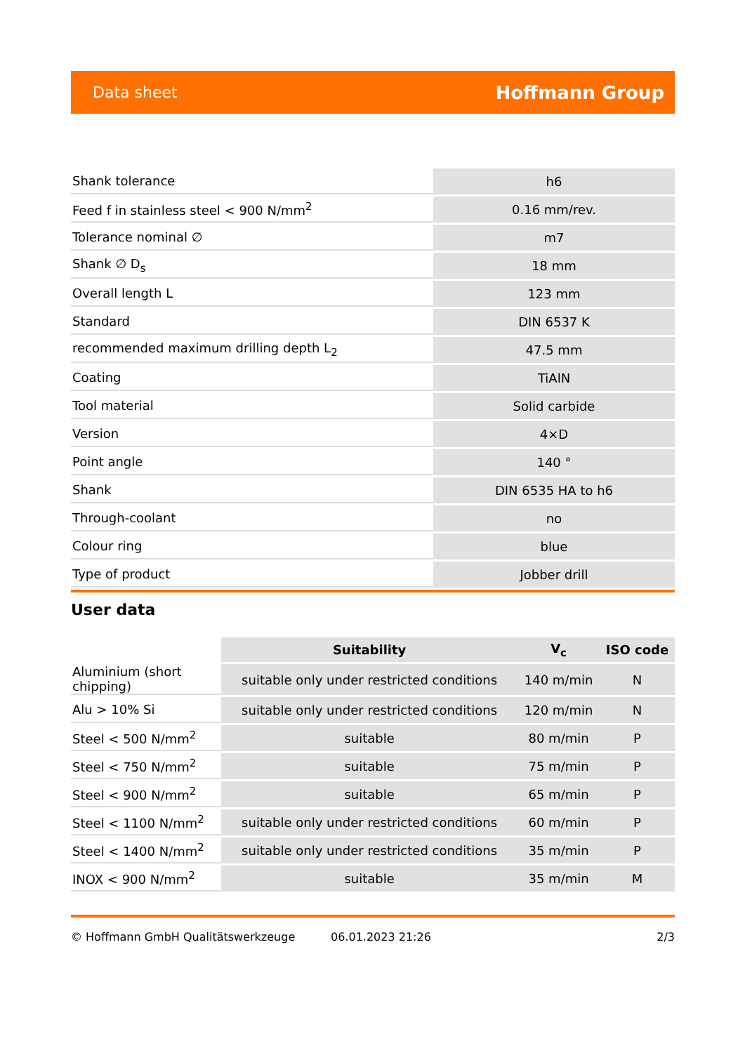Data sheet Hoffmann Group
| Shank tolerance | h6 |
| Feed f in stainless steel < 900 N/mm<sup>2</sup> | 0.16 mm/rev. |
| Tolerance nominal ∅ | m7 |
| Shank ∅ D<sub>s</sub> | 18 mm |
| Overall length L | 123 mm |
| Standard | DIN 6537 K |
| recommended maximum drilling depth L<sub>2</sub> | 47.5 mm |
| Coating | TiAlN |
| Tool material | Solid carbide |
| Version | 4×D |
| Point angle | 140 ° |
| Shank | DIN 6535 HA to h6 |
| Through-coolant | no |
| Colour ring | blue |
| Type of product | Jobber drill |
User data
| | Suitability | V<sub>c</sub> | ISO code |
| --- | --- | --- | --- |
| Aluminium (short chipping) | suitable only under restricted conditions | 140 m/min | N |
| Alu > 10% Si | suitable only under restricted conditions | 120 m/min | N |
| Steel < 500 N/mm<sup>2</sup> | suitable | 80 m/min | P |
| Steel < 750 N/mm<sup>2</sup> | suitable | 75 m/min | P |
| Steel < 900 N/mm<sup>2</sup> | suitable | 65 m/min | P |
| Steel < 1100 N/mm<sup>2</sup> | suitable only under restricted conditions | 60 m/min | P |
| Steel < 1400 N/mm<sup>2</sup> | suitable only under restricted conditions | 35 m/min | P |
| INOX < 900 N/mm<sup>2</sup> | suitable | 35 m/min | M |
© Hoffmann GmbH Qualitätswerkzeuge 06.01.2023 21:26 2/3